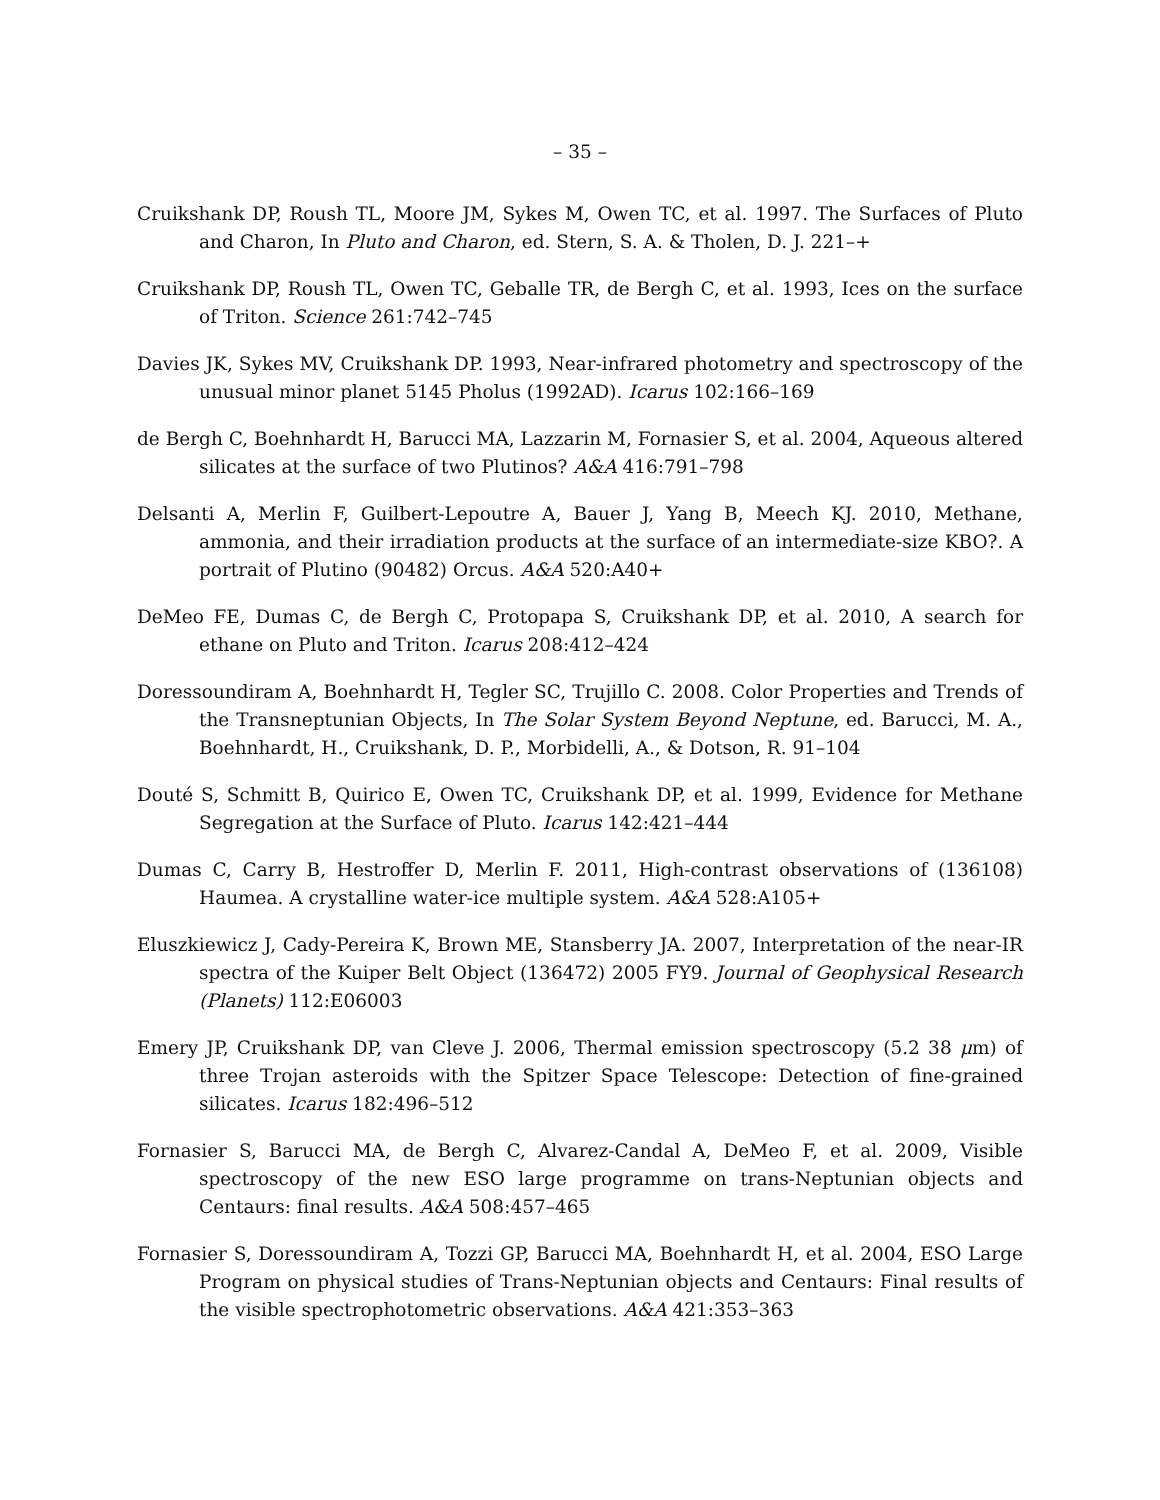– 35 –
Cruikshank DP, Roush TL, Moore JM, Sykes M, Owen TC, et al. 1997. The Surfaces of Pluto and Charon, In Pluto and Charon, ed. Stern, S. A. & Tholen, D. J. 221–+
Cruikshank DP, Roush TL, Owen TC, Geballe TR, de Bergh C, et al. 1993, Ices on the surface of Triton. Science 261:742–745
Davies JK, Sykes MV, Cruikshank DP. 1993, Near-infrared photometry and spectroscopy of the unusual minor planet 5145 Pholus (1992AD). Icarus 102:166–169
de Bergh C, Boehnhardt H, Barucci MA, Lazzarin M, Fornasier S, et al. 2004, Aqueous altered silicates at the surface of two Plutinos? A&A 416:791–798
Delsanti A, Merlin F, Guilbert-Lepoutre A, Bauer J, Yang B, Meech KJ. 2010, Methane, ammonia, and their irradiation products at the surface of an intermediate-size KBO?. A portrait of Plutino (90482) Orcus. A&A 520:A40+
DeMeo FE, Dumas C, de Bergh C, Protopapa S, Cruikshank DP, et al. 2010, A search for ethane on Pluto and Triton. Icarus 208:412–424
Doressoundiram A, Boehnhardt H, Tegler SC, Trujillo C. 2008. Color Properties and Trends of the Transneptunian Objects, In The Solar System Beyond Neptune, ed. Barucci, M. A., Boehnhardt, H., Cruikshank, D. P., Morbidelli, A., & Dotson, R. 91–104
Douté S, Schmitt B, Quirico E, Owen TC, Cruikshank DP, et al. 1999, Evidence for Methane Segregation at the Surface of Pluto. Icarus 142:421–444
Dumas C, Carry B, Hestroffer D, Merlin F. 2011, High-contrast observations of (136108) Haumea. A crystalline water-ice multiple system. A&A 528:A105+
Eluszkiewicz J, Cady-Pereira K, Brown ME, Stansberry JA. 2007, Interpretation of the near-IR spectra of the Kuiper Belt Object (136472) 2005 FY9. Journal of Geophysical Research (Planets) 112:E06003
Emery JP, Cruikshank DP, van Cleve J. 2006, Thermal emission spectroscopy (5.2 38 μm) of three Trojan asteroids with the Spitzer Space Telescope: Detection of fine-grained silicates. Icarus 182:496–512
Fornasier S, Barucci MA, de Bergh C, Alvarez-Candal A, DeMeo F, et al. 2009, Visible spectroscopy of the new ESO large programme on trans-Neptunian objects and Centaurs: final results. A&A 508:457–465
Fornasier S, Doressoundiram A, Tozzi GP, Barucci MA, Boehnhardt H, et al. 2004, ESO Large Program on physical studies of Trans-Neptunian objects and Centaurs: Final results of the visible spectrophotometric observations. A&A 421:353–363